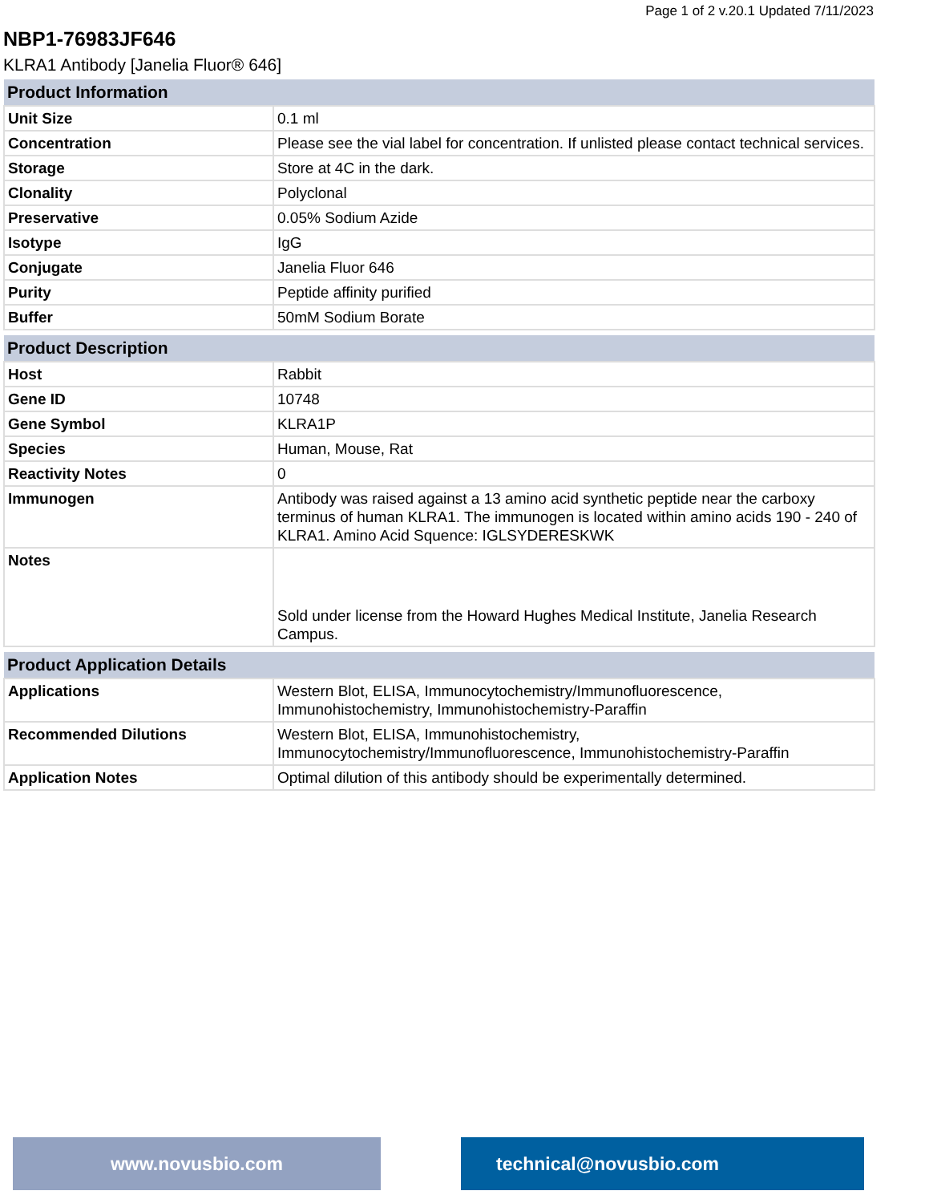Page 1 of 2 v.20.1 Updated 7/11/2023
NBP1-76983JF646
KLRA1 Antibody [Janelia Fluor® 646]
| Product Information | |
| --- | --- |
| Unit Size | 0.1 ml |
| Concentration | Please see the vial label for concentration. If unlisted please contact technical services. |
| Storage | Store at 4C in the dark. |
| Clonality | Polyclonal |
| Preservative | 0.05% Sodium Azide |
| Isotype | IgG |
| Conjugate | Janelia Fluor 646 |
| Purity | Peptide affinity purified |
| Buffer | 50mM Sodium Borate |
| Product Description | |
| --- | --- |
| Host | Rabbit |
| Gene ID | 10748 |
| Gene Symbol | KLRA1P |
| Species | Human, Mouse, Rat |
| Reactivity Notes | 0 |
| Immunogen | Antibody was raised against a 13 amino acid synthetic peptide near the carboxy terminus of human KLRA1. The immunogen is located within amino acids 190 - 240 of KLRA1. Amino Acid Squence: IGLSYDERESKWK |
| Notes | Sold under license from the Howard Hughes Medical Institute, Janelia Research Campus. |
| Product Application Details | |
| --- | --- |
| Applications | Western Blot, ELISA, Immunocytochemistry/Immunofluorescence, Immunohistochemistry, Immunohistochemistry-Paraffin |
| Recommended Dilutions | Western Blot, ELISA, Immunohistochemistry, Immunocytochemistry/Immunofluorescence, Immunohistochemistry-Paraffin |
| Application Notes | Optimal dilution of this antibody should be experimentally determined. |
www.novusbio.com technical@novusbio.com